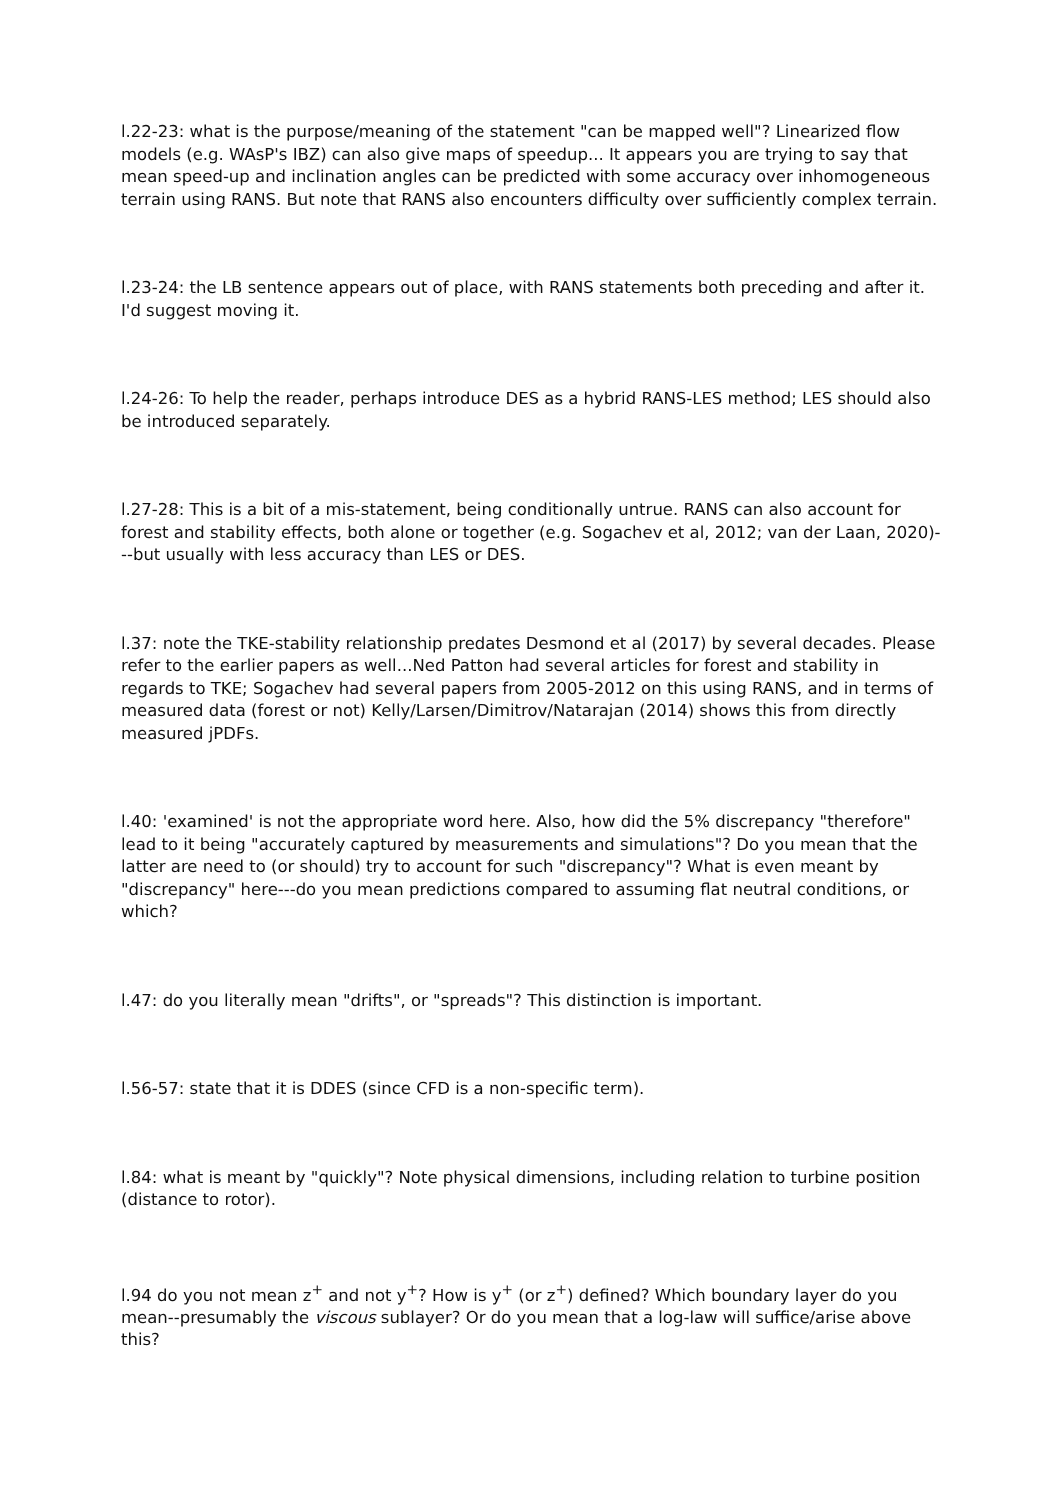l.22-23: what is the purpose/meaning of the statement "can be mapped well"? Linearized flow models (e.g. WAsP's IBZ) can also give maps of speedup... It appears you are trying to say that mean speed-up and inclination angles can be predicted with some accuracy over inhomogeneous terrain using RANS. But note that RANS also encounters difficulty over sufficiently complex terrain.
l.23-24: the LB sentence appears out of place, with RANS statements both preceding and after it. I'd suggest moving it.
l.24-26: To help the reader, perhaps introduce DES as a hybrid RANS-LES method; LES should also be introduced separately.
l.27-28: This is a bit of a mis-statement, being conditionally untrue. RANS can also account for forest and stability effects, both alone or together (e.g. Sogachev et al, 2012; van der Laan, 2020)---but usually with less accuracy than LES or DES.
l.37: note the TKE-stability relationship predates Desmond et al (2017) by several decades. Please refer to the earlier papers as well...Ned Patton had several articles for forest and stability in regards to TKE; Sogachev had several papers from 2005-2012 on this using RANS, and in terms of measured data (forest or not) Kelly/Larsen/Dimitrov/Natarajan (2014) shows this from directly measured jPDFs.
l.40: 'examined' is not the appropriate word here. Also, how did the 5% discrepancy "therefore" lead to it being "accurately captured by measurements and simulations"? Do you mean that the latter are need to (or should) try to account for such "discrepancy"? What is even meant by "discrepancy" here---do you mean predictions compared to assuming flat neutral conditions, or which?
l.47: do you literally mean "drifts", or "spreads"? This distinction is important.
l.56-57: state that it is DDES (since CFD is a non-specific term).
l.84: what is meant by "quickly"? Note physical dimensions, including relation to turbine position (distance to rotor).
l.94 do you not mean z<sup>+</sup> and not y<sup>+</sup>? How is y<sup>+</sup> (or z<sup>+</sup>) defined? Which boundary layer do you mean--presumably the viscous sublayer? Or do you mean that a log-law will suffice/arise above this?